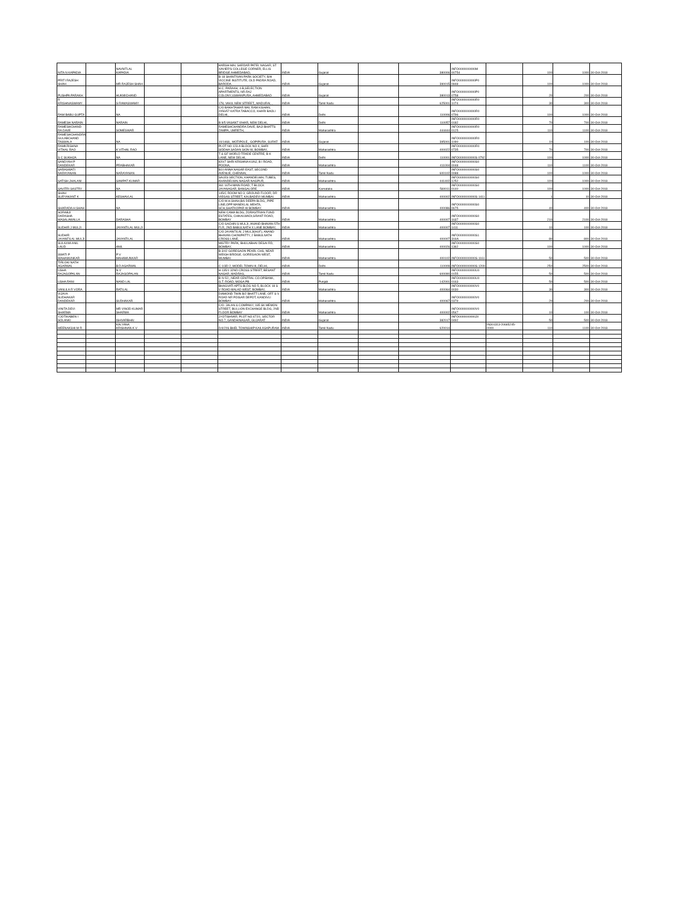| NITA N KAPADIA | | NAVNITLAL KAPADIA | | | HARSH-MAL SARDAR PATEL NAGAR, ST XAVIER'S COLLEGE CORNER, ELLIS BRIDGE AHMEDABAD, | INDIA | Gujarat | | 380006 | INFO0000000000M 00754 | | 100 | 1000 | 30-Oct-2018 |
| PRITI RAJESH SHAH | | MR RAJESH SHAH | | | B-18 SHANTIVAN PARK SOCIETY, B/H VICCINE INSTITUTE, OLD PADRA ROAD, BARODA | INDIA | Gujarat | | 390015 | INFO0000000000P0 0848 | | 100 | 1000 | 30-Oct-2018 |
| PUSHPA PARAKH | | HUKMICHAND | | | H.C. PARAKH, 4-B,SELECTION APARTMENTS, NR.RAJ COLONY,USMANPURA, AHMEDABAD | INDIA | Gujarat | | 380013 | INFO0000000000P0 0758 | | 20 | 200 | 30-Oct-2018 |
| R KRISHNASWAMY | | S RAMASWAMY | | | 178, VAKIL NEW STREET,, MADURAI, , | INDIA | Tamil Nadu | | 625001 | INFO0000000000R0 1074 | | 30 | 300 | 30-Oct-2018 |
| RAM BABU GUPTA | | NA | | | C/O BAKHTAWAR MAL RAM KISHAN, 2056/57 KATRA TABACCO, KHARI BAOLI DELHI, | INDIA | Delhi | | 110006 | INFO0000000000R0 0796 | | 100 | 1000 | 30-Oct-2018 |
| RAMESH NARAIN | | NARAIN | | | B 9/5 VASANT VIHAR, NEW DELHI, | INDIA | Delhi | | 110057 | INFO0000000000R0 0182 | | 70 | 700 | 30-Oct-2018 |
| RAMESHCHAND RA DAVE | | SOMESWAR | | | RAMESHCHANDRA DAVE, BAJI BHATTS ZAMPA, UMRETH, | INDIA | Maharashtra | | 444444 | INFO0000000000R0 0125 | | 110 | 1100 | 30-Oct-2018 |
| RAMESHCHANDRA GULABCHAND TASWALA | | NA | | | 10/1468,, MOTIPOLE,, GOPIPURA, SURAT | INDIA | Gujarat | | 395001 | INFO0000000000R0 1090 | | 10 | 100 | 30-Oct-2018 |
| RAMKRISHNA VITHAL RAO | | K VITHAL RAO | | | PLOT NO 123-A BLOCK NO 4, SHRI SIDDHA SADAN SION W, BOMBAY, | INDIA | Maharashtra | | 400022 | INFO0000000000R0 0735 | | 70 | 700 | 30-Oct-2018 |
| S C SUKHIJA | | NA | | | T & GF WORLD TRADE CENTRE, B K LANE, NEW DELHI, | INDIA | Delhi | | 110001 | INFO0000000000S 0792 | | 100 | 1000 | 30-Oct-2018 |
| SANDYAH P DANDEKAR | | PRABHAKAR | | | 820/7 SHRI KRISHNA KUNJ, B I ROAD, POONA, | INDIA | Maharashtra | | 411004 | INFO0000000000S0 0048 | | 110 | 1100 | 30-Oct-2018 |
| SARASWATI NARAYANAN | | NARAYANAN | | | B10 ANNA NAGAR EAST, SECOND AVENUE, CHENNAI, | INDIA | Tamil Nadu | | 600102 | INFO0000000000S0 0088 | | 100 | 1000 | 30-Oct-2018 |
| SATISH JHALANI | | SAMPAT KUMAR | | | SALES SECTION, KHANDELWAL TUBES, KHANDELWALNAGAR NAGPUR, | INDIA | Maharashtra | | 441402 | INFO0000000000S0 1252 | | 100 | 1000 | 30-Oct-2018 |
| SAVITRI SASTRY | | NA | | | 361 16TH MAIN ROAD, T-BLOCK JAYANAGAR, BANGALORE, | INDIA | Karnataka | | 560011 | INFO0000000000S0 0140 | | 100 | 1000 | 30-Oct-2018 |
| SHAH SURYAKANT K | | KESHAVLAL | | | 145/C ROOM NO 3, GROUND FLOOR, DR VIEGAS STREET, KALBADEVI MUMBAI | INDIA | Maharashtra | | 400002 | INFO0000000000S 1411 | | 1 | 10 | 30-Oct-2018 |
| SHARADA H SHAH | | NA | | | C/O M.H.SHAH,B/6 DEEPA BLDG,, PIPE LINE,OPP MANEKLAL MEHTA, SCH,GHATKOPAR W BOMBAY, | INDIA | Maharashtra | | 400086 | INFO0000000000S0 0675 | | 40 | 400 | 30-Oct-2018 |
| SORABJI DARASHA MASALAWALLA | | DARASHA | | | NEW CAMA BLDG, ZORASTRIAN FUND ESTATES, CHIKALWADI,GRANT ROAD, BOMBAY | INDIA | Maharashtra | | 400007 | INFO0000000000S0 1637 | | 210 | 2100 | 30-Oct-2018 |
| SUDHIR J MULJI | | JAYANTILAL MULJI | | | C/O SACHIN S MULJI, ANAND BHAVAN 5TH FLR, 2ND BABULNATH X LANE BOMBAY, | INDIA | Maharashtra | | 400007 | INFO0000000000S0 1411 | | 10 | 100 | 30-Oct-2018 |
| SUDHIR JAYANTILAL MULJI | | JAYANTILAL | | | C/O JAYANTILAL J MULJI(HUF), ANAND BHAVAN CHOWPATTY, 2 BABULNATH CROSS LANE, | INDIA | Maharashtra | | 400007 | INFO0000000000S1 316A | | 80 | 800 | 30-Oct-2018 |
| SULAXMI ANIL LAUD | | ANIL | | | MISTRY PARK, BHULABHAI DESAI RD, BOMBAY, | INDIA | Maharashtra | | 400026 | INFO0000000000S0 1362 | | 100 | 1000 | 30-Oct-2018 |
| SWATI P MAHAMUNKAR | | P V MAHAMUNKAR | | | B-3/42 GOREGAON PEARL CHS, NEAR WEIGH BRIDGE, GOREGAON WEST, MUMBAI | INDIA | Maharashtra | | 400102 | INFO0000000000S 1161 | | 50 | 500 | 30-Oct-2018 |
| TIRLOKI NATH AGARWAL | | B D AGARWAL | | | C-1/3D-2, MODEL TOWN III, DELHI, | INDIA | Delhi | | 110009 | INFO0000000000S 1209 | | 250 | 2500 | 30-Oct-2018 |
| USHA RAJAGOPALAN | | N V RAJAGOPALAN | | | H-135/1 32ND CROSS STREET, BESANT NAGAR, MADRAS, | INDIA | Tamil Nadu | | 600090 | INFO0000000000U0 0155 | | 50 | 500 | 30-Oct-2018 |
| USHA RANI | | NAND LAL | | | B IV-52,, NEAR CENTRAL CO.OP.BANK, G.T. ROAD, MOGA PB | INDIA | Punjab | | 142001 | INFO0000000000U0 0163 | | 50 | 500 | 30-Oct-2018 |
| VANLILA R VORA | | RATILAL | | | BHAGVATI APTS BLDG NO 5, BLOCK 18 S V ROAD MALAD WEST, BOMBAY, | INDIA | Maharashtra | | 400064 | INFO0000000000V0 0030 | | 30 | 300 | 30-Oct-2018 |
| VIJAYA SUDHAKAR DANDEKAR | | SUDHAKAR | | | DIAMOND TWIN B/2 BHATT LANE, OFF S V ROAD NR POISAR DEPOT, KANDIVLI BOMBAY, | INDIA | Maharashtra | | 400067 | INFO0000000000V0 0379 | | 20 | 200 | 30-Oct-2018 |
| VINITA DEVI SHARMA | | MR VINOD KUMAR SHARMA | | | C/O. JALAN & COMPANY, 185 SK MEMON STREET, BULLION EXCHANGE BLDG, 2ND FLOOR BOMBAY | INDIA | Maharashtra | | 400002 | INFO0000000000V0 0547 | | 10 | 100 | 30-Oct-2018 |
| YJOTIKABEN I SOLANKI | | ISHVARBHAI | | | JYOTISHVAR, PLOT NO.472/1, SECTOR NO.7, GANDHINAGAR, GUJARAT | INDIA | Gujarat | | 382017 | INFO0000000000J0 0492 | | 50 | 500 | 30-Oct-2018 |
| MEENAKSHI M R | | KALYANA KRISHNAN K V | | | D/4/206 BHEL TOWNSHIP KAILASAPURAM | INDIA | Tamil Nadu | | 620014 | | IN301313-20665245-0000 | 110 | 1100 | 30-Oct-2018 |